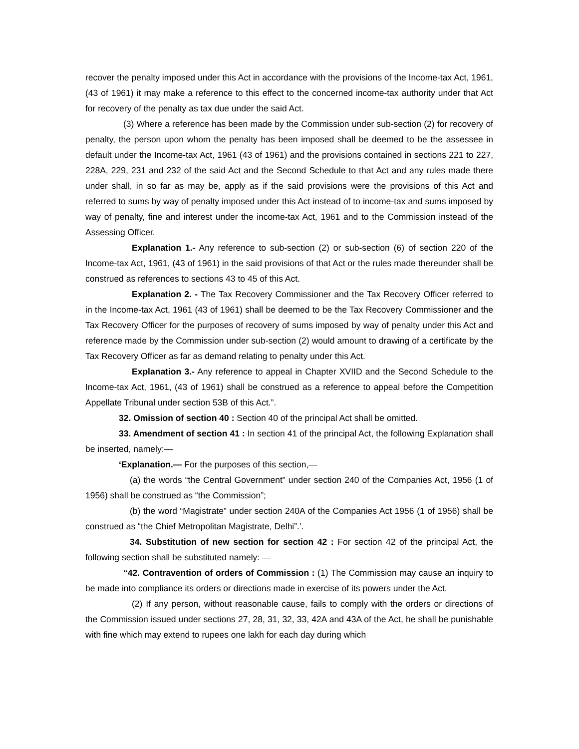recover the penalty imposed under this Act in accordance with the provisions of the Income-tax Act, 1961, (43 of 1961) it may make a reference to this effect to the concerned income-tax authority under that Act for recovery of the penalty as tax due under the said Act.
(3) Where a reference has been made by the Commission under sub-section (2) for recovery of penalty, the person upon whom the penalty has been imposed shall be deemed to be the assessee in default under the Income-tax Act, 1961 (43 of 1961) and the provisions contained in sections 221 to 227, 228A, 229, 231 and 232 of the said Act and the Second Schedule to that Act and any rules made there under shall, in so far as may be, apply as if the said provisions were the provisions of this Act and referred to sums by way of penalty imposed under this Act instead of to income-tax and sums imposed by way of penalty, fine and interest under the income-tax Act, 1961 and to the Commission instead of the Assessing Officer.
Explanation 1.- Any reference to sub-section (2) or sub-section (6) of section 220 of the Income-tax Act, 1961, (43 of 1961) in the said provisions of that Act or the rules made thereunder shall be construed as references to sections 43 to 45 of this Act.
Explanation 2. - The Tax Recovery Commissioner and the Tax Recovery Officer referred to in the Income-tax Act, 1961 (43 of 1961) shall be deemed to be the Tax Recovery Commissioner and the Tax Recovery Officer for the purposes of recovery of sums imposed by way of penalty under this Act and reference made by the Commission under sub-section (2) would amount to drawing of a certificate by the Tax Recovery Officer as far as demand relating to penalty under this Act.
Explanation 3.- Any reference to appeal in Chapter XVIID and the Second Schedule to the Income-tax Act, 1961, (43 of 1961) shall be construed as a reference to appeal before the Competition Appellate Tribunal under section 53B of this Act.”.
32. Omission of section 40 : Section 40 of the principal Act shall be omitted.
33. Amendment of section 41 : In section 41 of the principal Act, the following Explanation shall be inserted, namely:—
‘Explanation.— For the purposes of this section,—
(a) the words “the Central Government” under section 240 of the Companies Act, 1956 (1 of 1956) shall be construed as “the Commission”;
(b) the word “Magistrate” under section 240A of the Companies Act 1956 (1 of 1956) shall be construed as “the Chief Metropolitan Magistrate, Delhi”.’.
34. Substitution of new section for section 42 : For section 42 of the principal Act, the following section shall be substituted namely: —
“42. Contravention of orders of Commission : (1) The Commission may cause an inquiry to be made into compliance its orders or directions made in exercise of its powers under the Act.
(2) If any person, without reasonable cause, fails to comply with the orders or directions of the Commission issued under sections 27, 28, 31, 32, 33, 42A and 43A of the Act, he shall be punishable with fine which may extend to rupees one lakh for each day during which